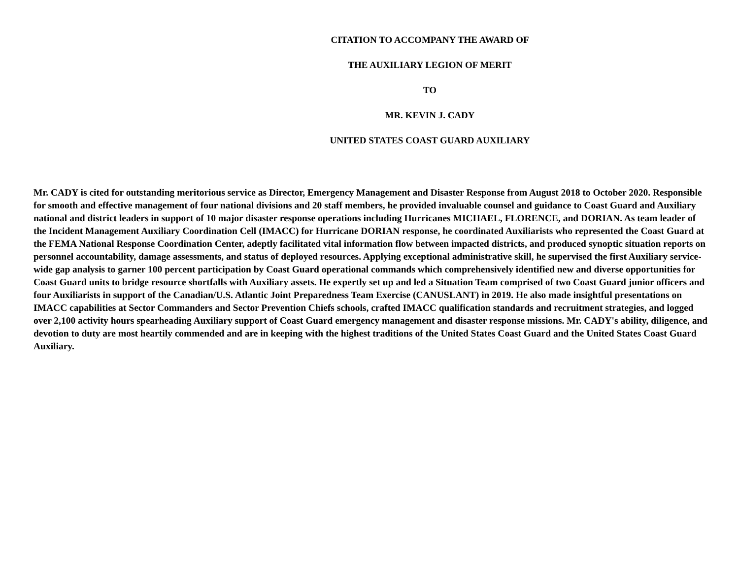CITATION TO ACCOMPANY THE AWARD OF
THE AUXILIARY LEGION OF MERIT
TO
MR. KEVIN J. CADY
UNITED STATES COAST GUARD AUXILIARY
Mr. CADY is cited for outstanding meritorious service as Director, Emergency Management and Disaster Response from August 2018 to October 2020. Responsible for smooth and effective management of four national divisions and 20 staff members, he provided invaluable counsel and guidance to Coast Guard and Auxiliary national and district leaders in support of 10 major disaster response operations including Hurricanes MICHAEL, FLORENCE, and DORIAN. As team leader of the Incident Management Auxiliary Coordination Cell (IMACC) for Hurricane DORIAN response, he coordinated Auxiliarists who represented the Coast Guard at the FEMA National Response Coordination Center, adeptly facilitated vital information flow between impacted districts, and produced synoptic situation reports on personnel accountability, damage assessments, and status of deployed resources. Applying exceptional administrative skill, he supervised the first Auxiliary service-wide gap analysis to garner 100 percent participation by Coast Guard operational commands which comprehensively identified new and diverse opportunities for Coast Guard units to bridge resource shortfalls with Auxiliary assets. He expertly set up and led a Situation Team comprised of two Coast Guard junior officers and four Auxiliarists in support of the Canadian/U.S. Atlantic Joint Preparedness Team Exercise (CANUSLANT) in 2019. He also made insightful presentations on IMACC capabilities at Sector Commanders and Sector Prevention Chiefs schools, crafted IMACC qualification standards and recruitment strategies, and logged over 2,100 activity hours spearheading Auxiliary support of Coast Guard emergency management and disaster response missions. Mr. CADY's ability, diligence, and devotion to duty are most heartily commended and are in keeping with the highest traditions of the United States Coast Guard and the United States Coast Guard Auxiliary.